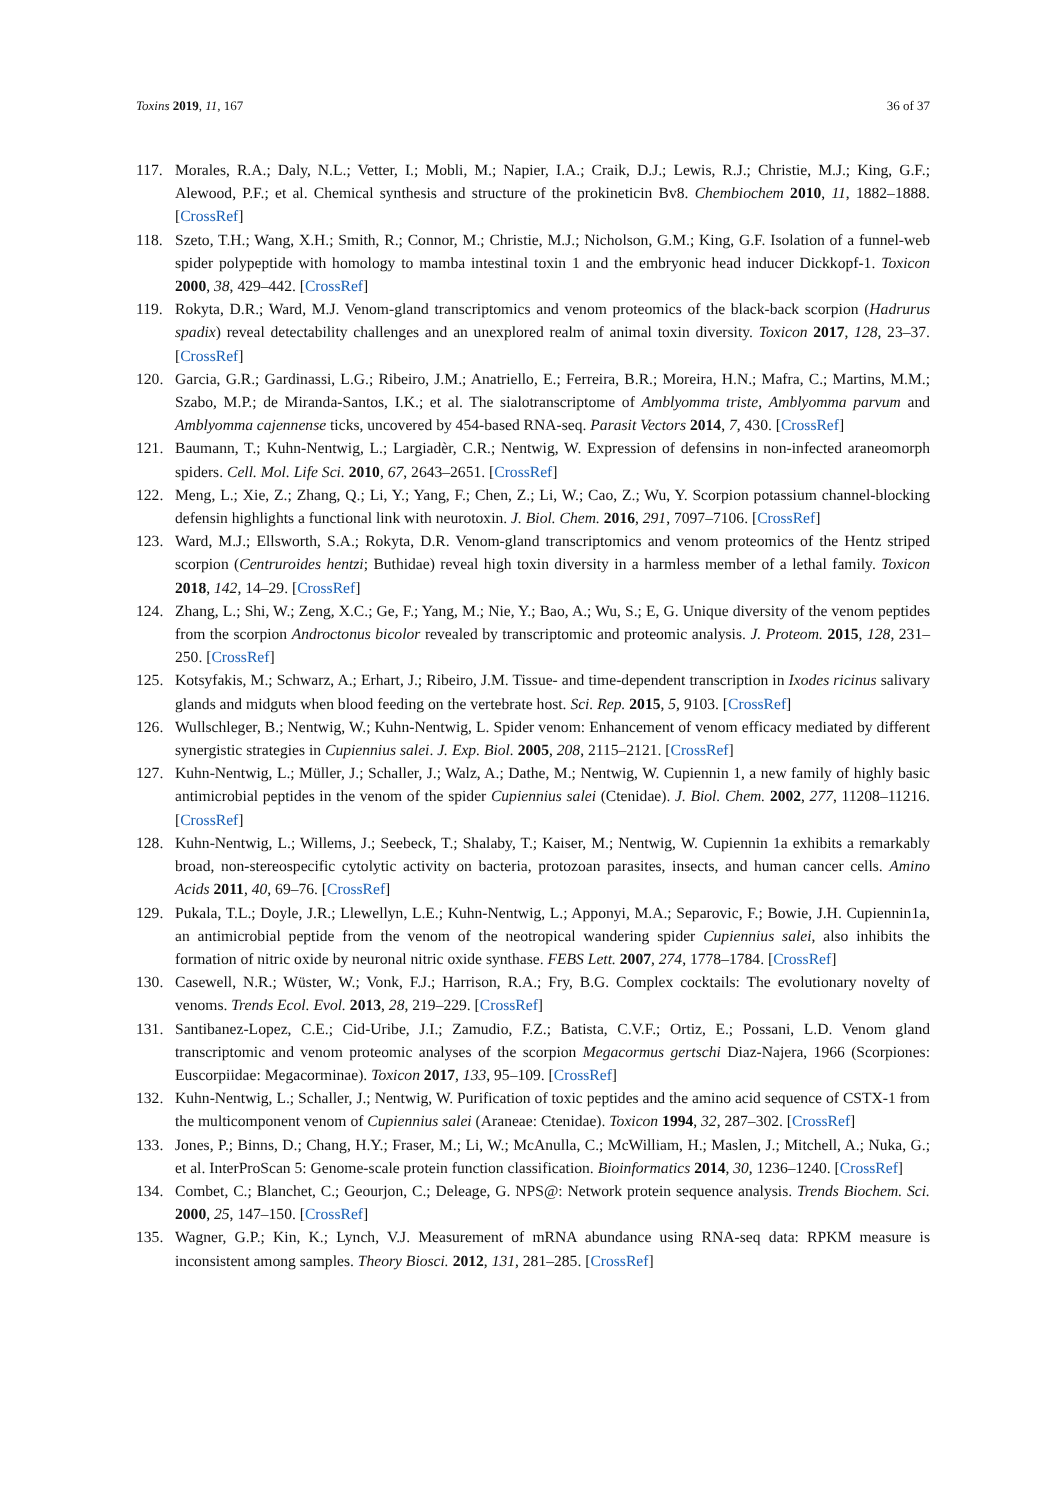Toxins 2019, 11, 167 36 of 37
117. Morales, R.A.; Daly, N.L.; Vetter, I.; Mobli, M.; Napier, I.A.; Craik, D.J.; Lewis, R.J.; Christie, M.J.; King, G.F.; Alewood, P.F.; et al. Chemical synthesis and structure of the prokineticin Bv8. Chembiochem 2010, 11, 1882–1888. [CrossRef]
118. Szeto, T.H.; Wang, X.H.; Smith, R.; Connor, M.; Christie, M.J.; Nicholson, G.M.; King, G.F. Isolation of a funnel-web spider polypeptide with homology to mamba intestinal toxin 1 and the embryonic head inducer Dickkopf-1. Toxicon 2000, 38, 429–442. [CrossRef]
119. Rokyta, D.R.; Ward, M.J. Venom-gland transcriptomics and venom proteomics of the black-back scorpion (Hadrurus spadix) reveal detectability challenges and an unexplored realm of animal toxin diversity. Toxicon 2017, 128, 23–37. [CrossRef]
120. Garcia, G.R.; Gardinassi, L.G.; Ribeiro, J.M.; Anatriello, E.; Ferreira, B.R.; Moreira, H.N.; Mafra, C.; Martins, M.M.; Szabo, M.P.; de Miranda-Santos, I.K.; et al. The sialotranscriptome of Amblyomma triste, Amblyomma parvum and Amblyomma cajennense ticks, uncovered by 454-based RNA-seq. Parasit Vectors 2014, 7, 430. [CrossRef]
121. Baumann, T.; Kuhn-Nentwig, L.; Largiadèr, C.R.; Nentwig, W. Expression of defensins in non-infected araneomorph spiders. Cell. Mol. Life Sci. 2010, 67, 2643–2651. [CrossRef]
122. Meng, L.; Xie, Z.; Zhang, Q.; Li, Y.; Yang, F.; Chen, Z.; Li, W.; Cao, Z.; Wu, Y. Scorpion potassium channel-blocking defensin highlights a functional link with neurotoxin. J. Biol. Chem. 2016, 291, 7097–7106. [CrossRef]
123. Ward, M.J.; Ellsworth, S.A.; Rokyta, D.R. Venom-gland transcriptomics and venom proteomics of the Hentz striped scorpion (Centruroides hentzi; Buthidae) reveal high toxin diversity in a harmless member of a lethal family. Toxicon 2018, 142, 14–29. [CrossRef]
124. Zhang, L.; Shi, W.; Zeng, X.C.; Ge, F.; Yang, M.; Nie, Y.; Bao, A.; Wu, S.; E, G. Unique diversity of the venom peptides from the scorpion Androctonus bicolor revealed by transcriptomic and proteomic analysis. J. Proteom. 2015, 128, 231–250. [CrossRef]
125. Kotsyfakis, M.; Schwarz, A.; Erhart, J.; Ribeiro, J.M. Tissue- and time-dependent transcription in Ixodes ricinus salivary glands and midguts when blood feeding on the vertebrate host. Sci. Rep. 2015, 5, 9103. [CrossRef]
126. Wullschleger, B.; Nentwig, W.; Kuhn-Nentwig, L. Spider venom: Enhancement of venom efficacy mediated by different synergistic strategies in Cupiennius salei. J. Exp. Biol. 2005, 208, 2115–2121. [CrossRef]
127. Kuhn-Nentwig, L.; Müller, J.; Schaller, J.; Walz, A.; Dathe, M.; Nentwig, W. Cupiennin 1, a new family of highly basic antimicrobial peptides in the venom of the spider Cupiennius salei (Ctenidae). J. Biol. Chem. 2002, 277, 11208–11216. [CrossRef]
128. Kuhn-Nentwig, L.; Willems, J.; Seebeck, T.; Shalaby, T.; Kaiser, M.; Nentwig, W. Cupiennin 1a exhibits a remarkably broad, non-stereospecific cytolytic activity on bacteria, protozoan parasites, insects, and human cancer cells. Amino Acids 2011, 40, 69–76. [CrossRef]
129. Pukala, T.L.; Doyle, J.R.; Llewellyn, L.E.; Kuhn-Nentwig, L.; Apponyi, M.A.; Separovic, F.; Bowie, J.H. Cupiennin1a, an antimicrobial peptide from the venom of the neotropical wandering spider Cupiennius salei, also inhibits the formation of nitric oxide by neuronal nitric oxide synthase. FEBS Lett. 2007, 274, 1778–1784. [CrossRef]
130. Casewell, N.R.; Wüster, W.; Vonk, F.J.; Harrison, R.A.; Fry, B.G. Complex cocktails: The evolutionary novelty of venoms. Trends Ecol. Evol. 2013, 28, 219–229. [CrossRef]
131. Santibanez-Lopez, C.E.; Cid-Uribe, J.I.; Zamudio, F.Z.; Batista, C.V.F.; Ortiz, E.; Possani, L.D. Venom gland transcriptomic and venom proteomic analyses of the scorpion Megacormus gertschi Diaz-Najera, 1966 (Scorpiones: Euscorpiidae: Megacorminae). Toxicon 2017, 133, 95–109. [CrossRef]
132. Kuhn-Nentwig, L.; Schaller, J.; Nentwig, W. Purification of toxic peptides and the amino acid sequence of CSTX-1 from the multicomponent venom of Cupiennius salei (Araneae: Ctenidae). Toxicon 1994, 32, 287–302. [CrossRef]
133. Jones, P.; Binns, D.; Chang, H.Y.; Fraser, M.; Li, W.; McAnulla, C.; McWilliam, H.; Maslen, J.; Mitchell, A.; Nuka, G.; et al. InterProScan 5: Genome-scale protein function classification. Bioinformatics 2014, 30, 1236–1240. [CrossRef]
134. Combet, C.; Blanchet, C.; Geourjon, C.; Deleage, G. NPS@: Network protein sequence analysis. Trends Biochem. Sci. 2000, 25, 147–150. [CrossRef]
135. Wagner, G.P.; Kin, K.; Lynch, V.J. Measurement of mRNA abundance using RNA-seq data: RPKM measure is inconsistent among samples. Theory Biosci. 2012, 131, 281–285. [CrossRef]